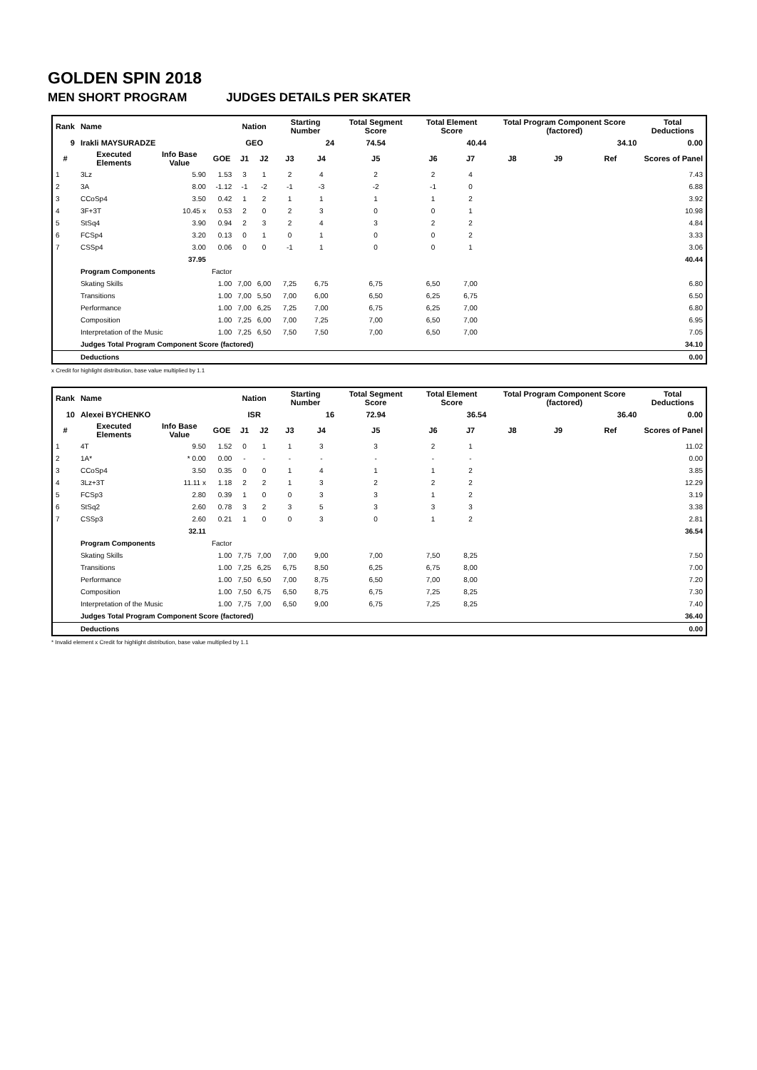GOLDEN SPIN 2018
MEN SHORT PROGRAM JUDGES DETAILS PER SKATER
| Rank | Name | | | Nation | | Starting Number | | Total Segment Score | Total Element Score | | Total Program Component Score (factored) | | | Total Deductions |
| --- | --- | --- | --- | --- | --- | --- | --- | --- | --- | --- | --- | --- | --- | --- |
| 9 | Irakli MAYSURADZE | | | GEO | | 24 | | 74.54 | 40.44 | | 34.10 | | | 0.00 |
| # | Executed Elements | Info Base Value | GOE | J1 | J2 | J3 | J4 | J5 | J6 | J7 | J8 | J9 | Ref | Scores of Panel |
| 1 | 3Lz | 5.90 | 1.53 | 3 | 1 | 2 | 4 | 2 | 2 | 4 | | | | 7.43 |
| 2 | 3A | 8.00 | -1.12 | -1 | -2 | -1 | -3 | -2 | -1 | 0 | | | | 6.88 |
| 3 | CCoSp4 | 3.50 | 0.42 | 1 | 2 | 1 | 1 | 1 | 1 | 2 | | | | 3.92 |
| 4 | 3F+3T | 10.45 x | 0.53 | 2 | 0 | 2 | 3 | 0 | 0 | 1 | | | | 10.98 |
| 5 | StSq4 | 3.90 | 0.94 | 2 | 3 | 2 | 4 | 3 | 2 | 2 | | | | 4.84 |
| 6 | FCSp4 | 3.20 | 0.13 | 0 | 1 | 0 | 1 | 0 | 0 | 2 | | | | 3.33 |
| 7 | CSSp4 | 3.00 | 0.06 | 0 | 0 | -1 | 1 | 0 | 0 | 1 | | | | 3.06 |
| | | 37.95 | | | | | | | | | | | | 40.44 |
| | Program Components | | Factor | | | | | | | | | | | |
| | Skating Skills | | 1.00 | 7,00 | 6,00 | 7,25 | 6,75 | 6,75 | 6,50 | 7,00 | | | | 6.80 |
| | Transitions | | 1.00 | 7,00 | 5,50 | 7,00 | 6,00 | 6,50 | 6,25 | 6,75 | | | | 6.50 |
| | Performance | | 1.00 | 7,00 | 6,25 | 7,25 | 7,00 | 6,75 | 6,25 | 7,00 | | | | 6.80 |
| | Composition | | 1.00 | 7,25 | 6,00 | 7,00 | 7,25 | 7,00 | 6,50 | 7,00 | | | | 6.95 |
| | Interpretation of the Music | | 1.00 | 7,25 | 6,50 | 7,50 | 7,50 | 7,00 | 6,50 | 7,00 | | | | 7.05 |
| | Judges Total Program Component Score (factored) | | | | | | | | | | | | | 34.10 |
| | Deductions | | | | | | | | | | | | | 0.00 |
x Credit for highlight distribution, base value multiplied by 1.1
| Rank | Name | | | Nation | | Starting Number | | Total Segment Score | Total Element Score | | Total Program Component Score (factored) | | | Total Deductions |
| --- | --- | --- | --- | --- | --- | --- | --- | --- | --- | --- | --- | --- | --- | --- |
| 10 | Alexei BYCHENKO | | | ISR | | 16 | | 72.94 | 36.54 | | 36.40 | | | 0.00 |
| # | Executed Elements | Info Base Value | GOE | J1 | J2 | J3 | J4 | J5 | J6 | J7 | J8 | J9 | Ref | Scores of Panel |
| 1 | 4T | 9.50 | 1.52 | 0 | 1 | 1 | 3 | 3 | 2 | 1 | | | | 11.02 |
| 2 | 1A* | * 0.00 | 0.00 | - | - | - | - | - | - | - | | | | 0.00 |
| 3 | CCoSp4 | 3.50 | 0.35 | 0 | 0 | 1 | 4 | 1 | 1 | 2 | | | | 3.85 |
| 4 | 3Lz+3T | 11.11 x | 1.18 | 2 | 2 | 1 | 3 | 2 | 2 | 2 | | | | 12.29 |
| 5 | FCSp3 | 2.80 | 0.39 | 1 | 0 | 0 | 3 | 3 | 1 | 2 | | | | 3.19 |
| 6 | StSq2 | 2.60 | 0.78 | 3 | 2 | 3 | 5 | 3 | 3 | 3 | | | | 3.38 |
| 7 | CSSp3 | 2.60 | 0.21 | 1 | 0 | 0 | 3 | 0 | 1 | 2 | | | | 2.81 |
| | | 32.11 | | | | | | | | | | | | 36.54 |
| | Program Components | | Factor | | | | | | | | | | | |
| | Skating Skills | | 1.00 | 7,75 | 7,00 | 7,00 | 9,00 | 7,00 | 7,50 | 8,25 | | | | 7.50 |
| | Transitions | | 1.00 | 7,25 | 6,25 | 6,75 | 8,50 | 6,25 | 6,75 | 8,00 | | | | 7.00 |
| | Performance | | 1.00 | 7,50 | 6,50 | 7,00 | 8,75 | 6,50 | 7,00 | 8,00 | | | | 7.20 |
| | Composition | | 1.00 | 7,50 | 6,75 | 6,50 | 8,75 | 6,75 | 7,25 | 8,25 | | | | 7.30 |
| | Interpretation of the Music | | 1.00 | 7,75 | 7,00 | 6,50 | 9,00 | 6,75 | 7,25 | 8,25 | | | | 7.40 |
| | Judges Total Program Component Score (factored) | | | | | | | | | | | | | 36.40 |
| | Deductions | | | | | | | | | | | | | 0.00 |
* Invalid element x Credit for highlight distribution, base value multiplied by 1.1